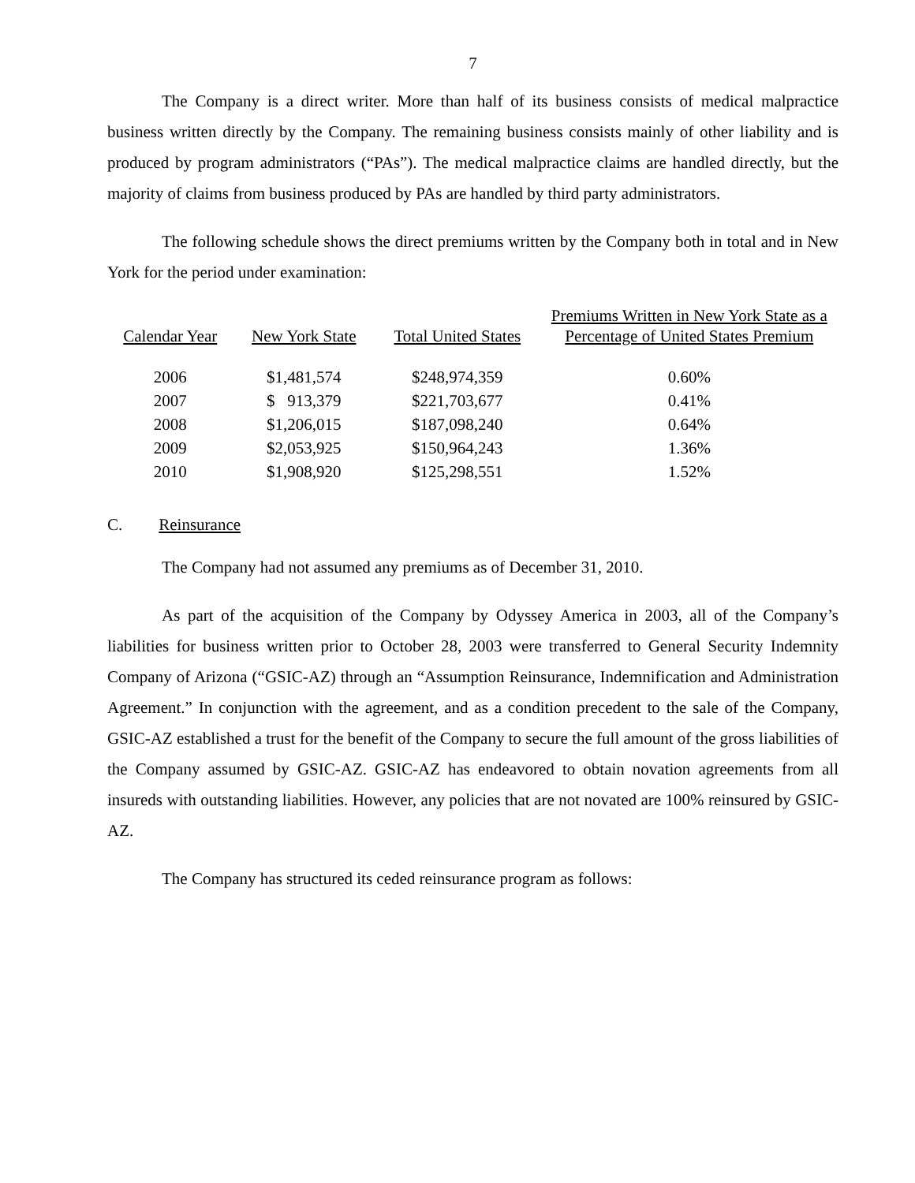7
The Company is a direct writer. More than half of its business consists of medical malpractice business written directly by the Company. The remaining business consists mainly of other liability and is produced by program administrators (“PAs”). The medical malpractice claims are handled directly, but the majority of claims from business produced by PAs are handled by third party administrators.
The following schedule shows the direct premiums written by the Company both in total and in New York for the period under examination:
| Calendar Year | New York State | Total United States | Premiums Written in New York State as a Percentage of United States Premium |
| --- | --- | --- | --- |
| 2006 | $1,481,574 | $248,974,359 | 0.60% |
| 2007 | $ 913,379 | $221,703,677 | 0.41% |
| 2008 | $1,206,015 | $187,098,240 | 0.64% |
| 2009 | $2,053,925 | $150,964,243 | 1.36% |
| 2010 | $1,908,920 | $125,298,551 | 1.52% |
C. Reinsurance
The Company had not assumed any premiums as of December 31, 2010.
As part of the acquisition of the Company by Odyssey America in 2003, all of the Company’s liabilities for business written prior to October 28, 2003 were transferred to General Security Indemnity Company of Arizona (“GSIC-AZ) through an “Assumption Reinsurance, Indemnification and Administration Agreement.” In conjunction with the agreement, and as a condition precedent to the sale of the Company, GSIC-AZ established a trust for the benefit of the Company to secure the full amount of the gross liabilities of the Company assumed by GSIC-AZ. GSIC-AZ has endeavored to obtain novation agreements from all insureds with outstanding liabilities. However, any policies that are not novated are 100% reinsured by GSIC-AZ.
The Company has structured its ceded reinsurance program as follows: